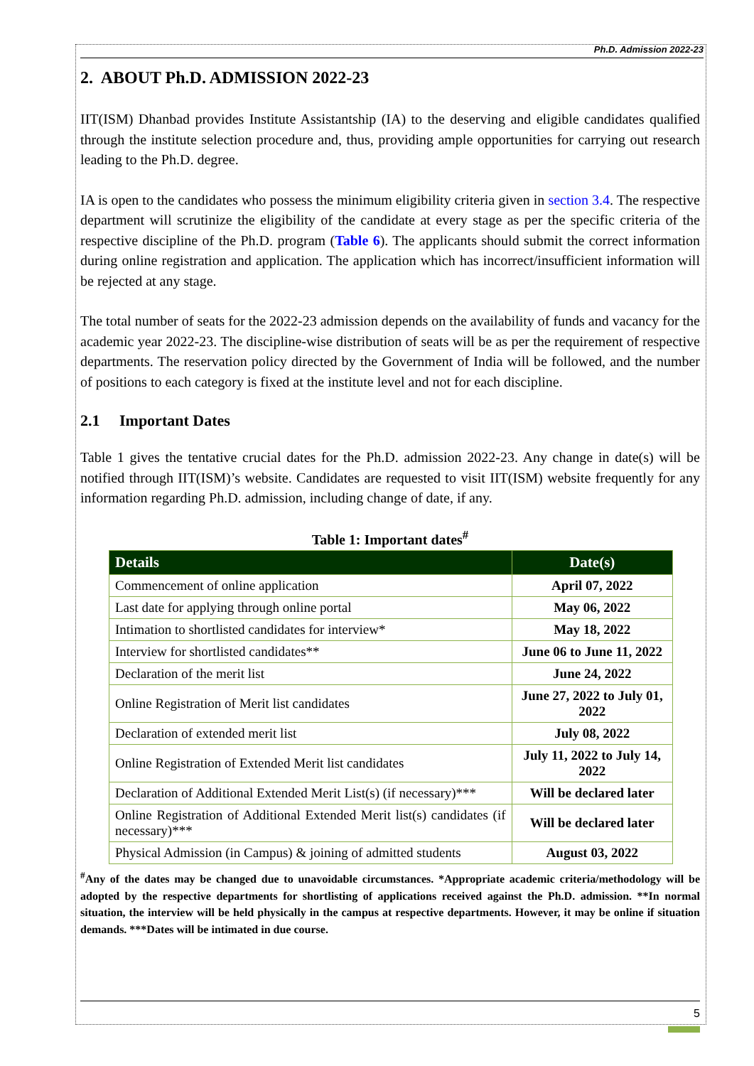Ph.D. Admission 2022-23
2. ABOUT Ph.D. ADMISSION 2022-23
IIT(ISM) Dhanbad provides Institute Assistantship (IA) to the deserving and eligible candidates qualified through the institute selection procedure and, thus, providing ample opportunities for carrying out research leading to the Ph.D. degree.
IA is open to the candidates who possess the minimum eligibility criteria given in section 3.4. The respective department will scrutinize the eligibility of the candidate at every stage as per the specific criteria of the respective discipline of the Ph.D. program (Table 6). The applicants should submit the correct information during online registration and application. The application which has incorrect/insufficient information will be rejected at any stage.
The total number of seats for the 2022-23 admission depends on the availability of funds and vacancy for the academic year 2022-23. The discipline-wise distribution of seats will be as per the requirement of respective departments. The reservation policy directed by the Government of India will be followed, and the number of positions to each category is fixed at the institute level and not for each discipline.
2.1 Important Dates
Table 1 gives the tentative crucial dates for the Ph.D. admission 2022-23. Any change in date(s) will be notified through IIT(ISM)’s website. Candidates are requested to visit IIT(ISM) website frequently for any information regarding Ph.D. admission, including change of date, if any.
Table 1: Important dates<sup>#</sup>
| Details | Date(s) |
| --- | --- |
| Commencement of online application | April 07, 2022 |
| Last date for applying through online portal | May 06, 2022 |
| Intimation to shortlisted candidates for interview* | May 18, 2022 |
| Interview for shortlisted candidates** | June 06 to June 11, 2022 |
| Declaration of the merit list | June 24, 2022 |
| Online Registration of Merit list candidates | June 27, 2022 to July 01, 2022 |
| Declaration of extended merit list | July 08, 2022 |
| Online Registration of Extended Merit list candidates | July 11, 2022 to July 14, 2022 |
| Declaration of Additional Extended Merit List(s) (if necessary)*** | Will be declared later |
| Online Registration of Additional Extended Merit list(s) candidates (if necessary)*** | Will be declared later |
| Physical Admission (in Campus) & joining of admitted students | August 03, 2022 |
<sup>#</sup> Any of the dates may be changed due to unavoidable circumstances. *Appropriate academic criteria/methodology will be adopted by the respective departments for shortlisting of applications received against the Ph.D. admission. **In normal situation, the interview will be held physically in the campus at respective departments. However, it may be online if situation demands. ***Dates will be intimated in due course.
5